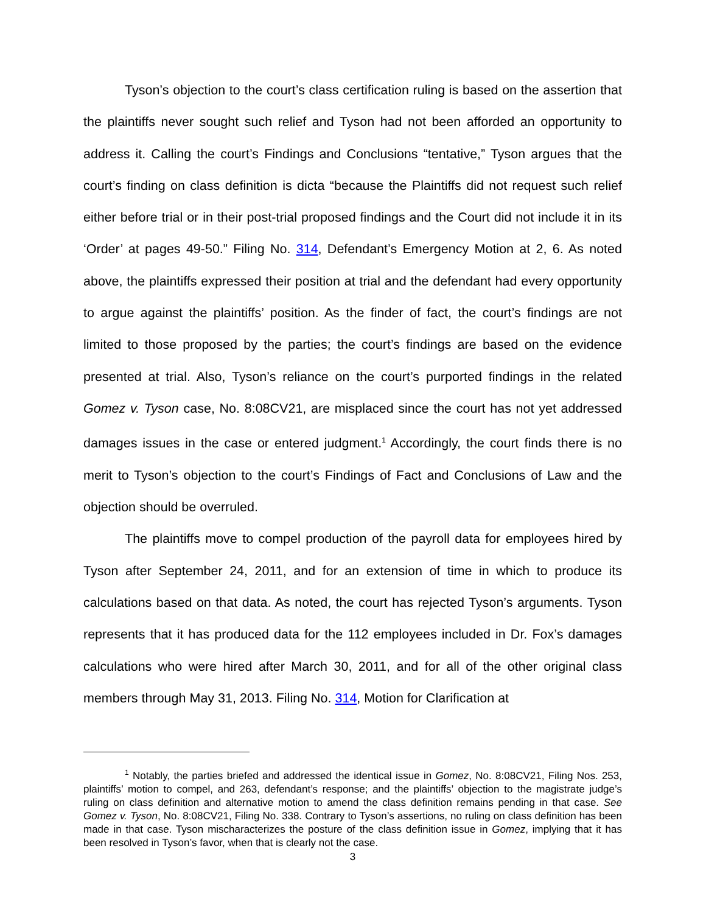Tyson’s objection to the court’s class certification ruling is based on the assertion that the plaintiffs never sought such relief and Tyson had not been afforded an opportunity to address it. Calling the court’s Findings and Conclusions “tentative,” Tyson argues that the court’s finding on class definition is dicta “because the Plaintiffs did not request such relief either before trial or in their post-trial proposed findings and the Court did not include it in its ‘Order’ at pages 49-50.” Filing No. 314, Defendant’s Emergency Motion at 2, 6. As noted above, the plaintiffs expressed their position at trial and the defendant had every opportunity to argue against the plaintiffs’ position. As the finder of fact, the court’s findings are not limited to those proposed by the parties; the court’s findings are based on the evidence presented at trial. Also, Tyson’s reliance on the court’s purported findings in the related Gomez v. Tyson case, No. 8:08CV21, are misplaced since the court has not yet addressed damages issues in the case or entered judgment.<sup>1</sup> Accordingly, the court finds there is no merit to Tyson’s objection to the court’s Findings of Fact and Conclusions of Law and the objection should be overruled.
The plaintiffs move to compel production of the payroll data for employees hired by Tyson after September 24, 2011, and for an extension of time in which to produce its calculations based on that data. As noted, the court has rejected Tyson’s arguments. Tyson represents that it has produced data for the 112 employees included in Dr. Fox’s damages calculations who were hired after March 30, 2011, and for all of the other original class members through May 31, 2013. Filing No. 314, Motion for Clarification at
<sup>1</sup> Notably, the parties briefed and addressed the identical issue in Gomez, No. 8:08CV21, Filing Nos. 253, plaintiffs’ motion to compel, and 263, defendant’s response; and the plaintiffs’ objection to the magistrate judge’s ruling on class definition and alternative motion to amend the class definition remains pending in that case. See Gomez v. Tyson, No. 8:08CV21, Filing No. 338. Contrary to Tyson’s assertions, no ruling on class definition has been made in that case. Tyson mischaracterizes the posture of the class definition issue in Gomez, implying that it has been resolved in Tyson’s favor, when that is clearly not the case.
3